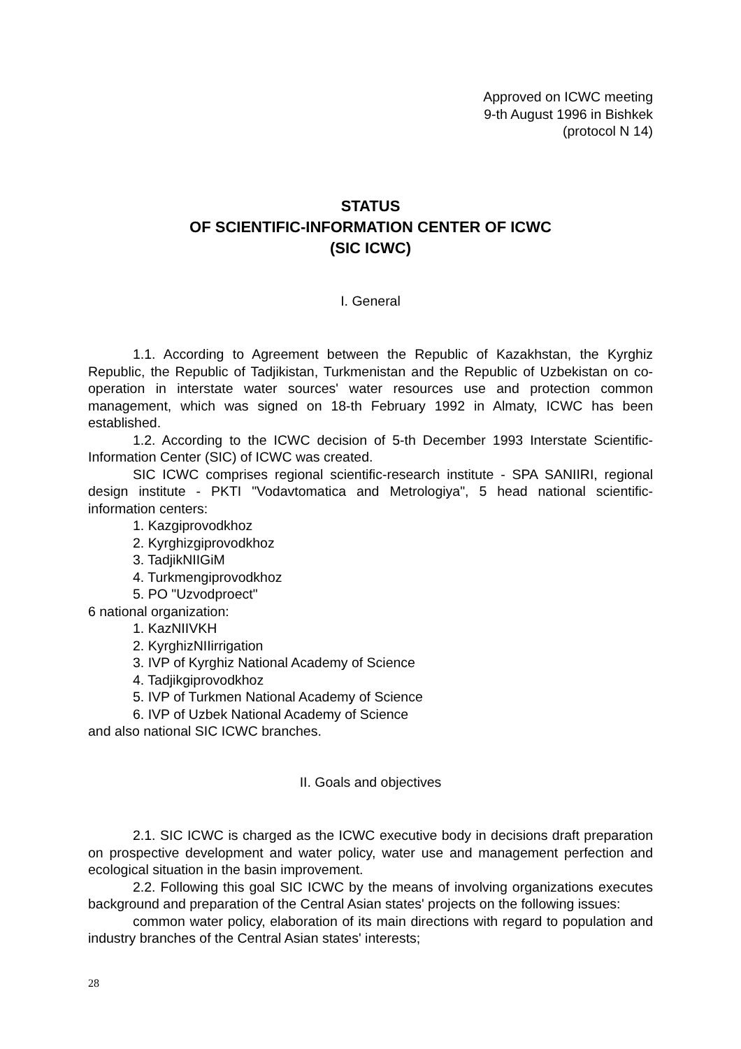Approved on ICWC meeting
9-th August 1996 in Bishkek
(protocol N 14)
STATUS
OF SCIENTIFIC-INFORMATION CENTER OF ICWC
(SIC ICWC)
I. General
1.1. According to Agreement between the Republic of Kazakhstan, the Kyrghiz Republic, the Republic of Tadjikistan, Turkmenistan and the Republic of Uzbekistan on co-operation in interstate water sources' water resources use and protection common management, which was signed on 18-th February 1992 in Almaty, ICWC has been established.
1.2. According to the ICWC decision of 5-th December 1993 Interstate Scientific-Information Center (SIC) of ICWC was created.
SIC ICWC comprises regional scientific-research institute - SPA SANIIRI, regional design institute - PKTI "Vodavtomatica and Metrologiya", 5 head national scientific-information centers:
1. Kazgiprovodkhoz
2. Kyrghizgiprovodkhoz
3. TadjikNIIGiM
4. Turkmengiprovodkhoz
5. PO "Uzvodproect"
6 national organization:
1. KazNIIVKH
2. KyrghizNIIirrigation
3. IVP of Kyrghiz National Academy of Science
4. Tadjikgiprovodkhoz
5. IVP of Turkmen National Academy of Science
6. IVP of Uzbek National Academy of Science
and also national SIC ICWC branches.
II. Goals and objectives
2.1. SIC ICWC is charged as the ICWC executive body in decisions draft preparation on prospective development and water policy, water use and management perfection and ecological situation in the basin improvement.
2.2. Following this goal SIC ICWC by the means of involving organizations executes background and preparation of the Central Asian states' projects on the following issues:
common water policy, elaboration of its main directions with regard to population and industry branches of the Central Asian states' interests;
28